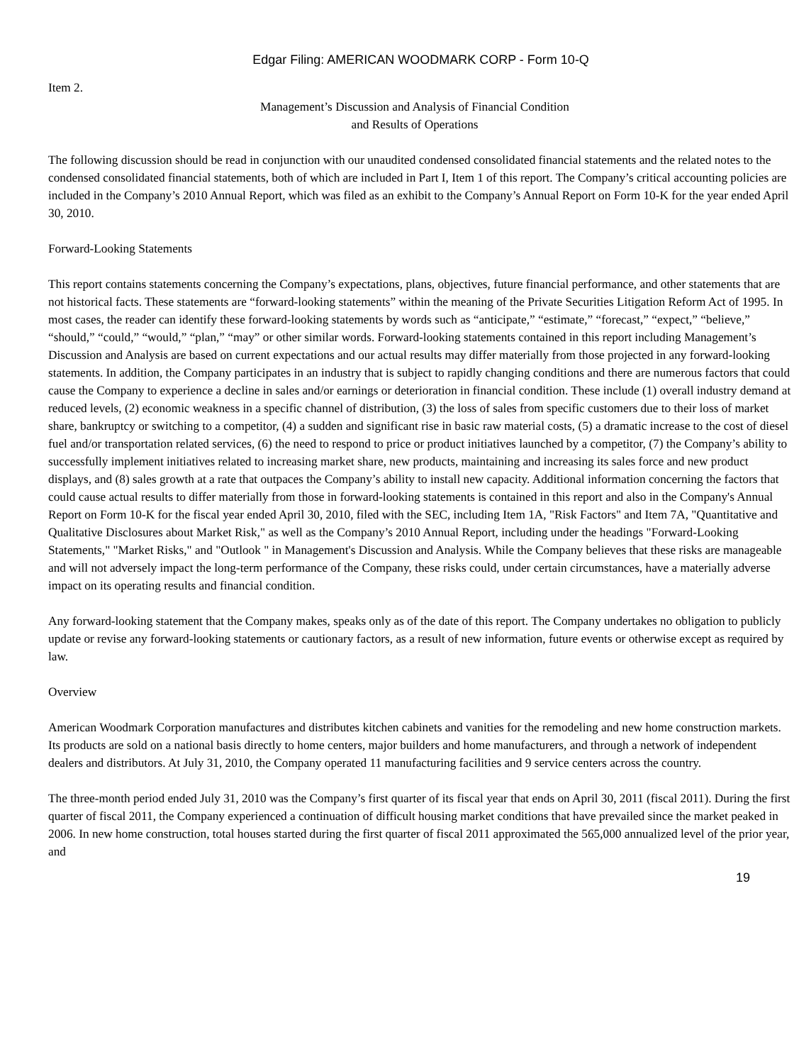Edgar Filing: AMERICAN WOODMARK CORP - Form 10-Q
Item 2.
Management’s Discussion and Analysis of Financial Condition
and Results of Operations
The following discussion should be read in conjunction with our unaudited condensed consolidated financial statements and the related notes to the condensed consolidated financial statements, both of which are included in Part I, Item 1 of this report. The Company’s critical accounting policies are included in the Company’s 2010 Annual Report, which was filed as an exhibit to the Company’s Annual Report on Form 10-K for the year ended April 30, 2010.
Forward-Looking Statements
This report contains statements concerning the Company’s expectations, plans, objectives, future financial performance, and other statements that are not historical facts. These statements are “forward-looking statements” within the meaning of the Private Securities Litigation Reform Act of 1995. In most cases, the reader can identify these forward-looking statements by words such as “anticipate,” “estimate,” “forecast,” “expect,” “believe,” “should,” “could,” “would,” “plan,” “may” or other similar words. Forward-looking statements contained in this report including Management’s Discussion and Analysis are based on current expectations and our actual results may differ materially from those projected in any forward-looking statements. In addition, the Company participates in an industry that is subject to rapidly changing conditions and there are numerous factors that could cause the Company to experience a decline in sales and/or earnings or deterioration in financial condition. These include (1) overall industry demand at reduced levels, (2) economic weakness in a specific channel of distribution, (3) the loss of sales from specific customers due to their loss of market share, bankruptcy or switching to a competitor, (4) a sudden and significant rise in basic raw material costs, (5) a dramatic increase to the cost of diesel fuel and/or transportation related services, (6) the need to respond to price or product initiatives launched by a competitor, (7) the Company’s ability to successfully implement initiatives related to increasing market share, new products, maintaining and increasing its sales force and new product displays, and (8) sales growth at a rate that outpaces the Company’s ability to install new capacity. Additional information concerning the factors that could cause actual results to differ materially from those in forward-looking statements is contained in this report and also in the Company's Annual Report on Form 10-K for the fiscal year ended April 30, 2010, filed with the SEC, including Item 1A, "Risk Factors" and Item 7A, "Quantitative and Qualitative Disclosures about Market Risk," as well as the Company’s 2010 Annual Report, including under the headings "Forward-Looking Statements," "Market Risks," and "Outlook " in Management's Discussion and Analysis. While the Company believes that these risks are manageable and will not adversely impact the long-term performance of the Company, these risks could, under certain circumstances, have a materially adverse impact on its operating results and financial condition.
Any forward-looking statement that the Company makes, speaks only as of the date of this report. The Company undertakes no obligation to publicly update or revise any forward-looking statements or cautionary factors, as a result of new information, future events or otherwise except as required by law.
Overview
American Woodmark Corporation manufactures and distributes kitchen cabinets and vanities for the remodeling and new home construction markets. Its products are sold on a national basis directly to home centers, major builders and home manufacturers, and through a network of independent dealers and distributors. At July 31, 2010, the Company operated 11 manufacturing facilities and 9 service centers across the country.
The three-month period ended July 31, 2010 was the Company’s first quarter of its fiscal year that ends on April 30, 2011 (fiscal 2011). During the first quarter of fiscal 2011, the Company experienced a continuation of difficult housing market conditions that have prevailed since the market peaked in 2006. In new home construction, total houses started during the first quarter of fiscal 2011 approximated the 565,000 annualized level of the prior year, and
19